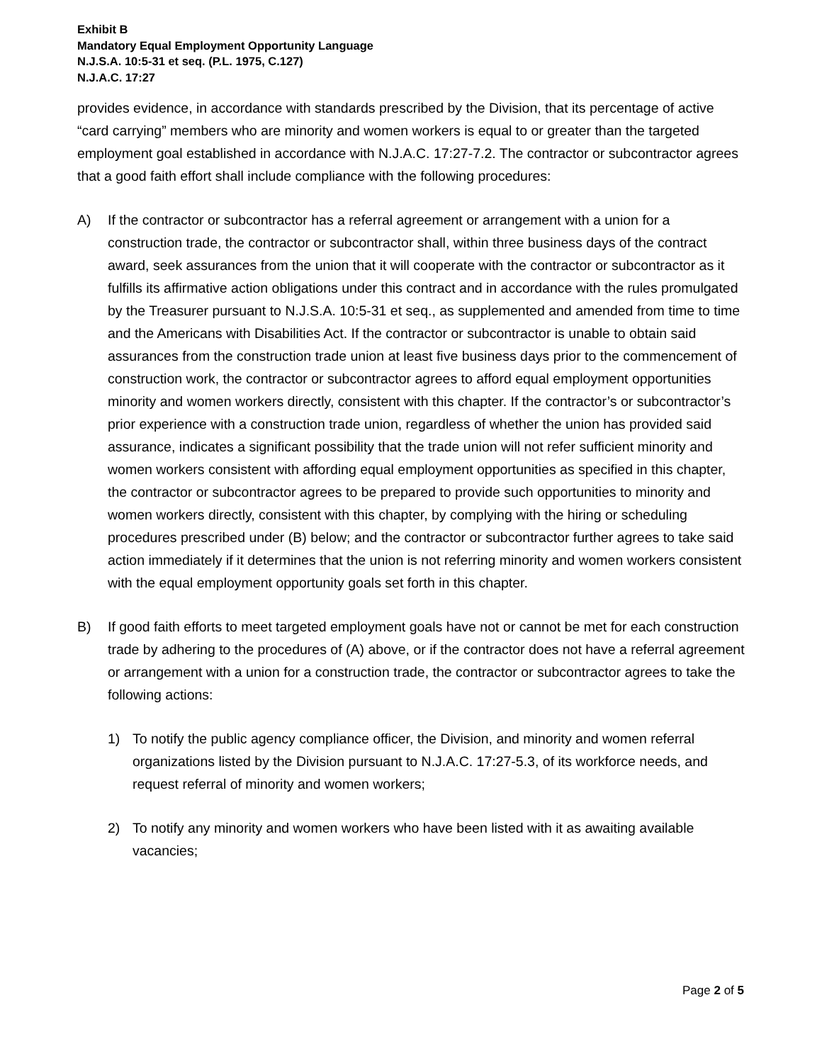Exhibit B
Mandatory Equal Employment Opportunity Language
N.J.S.A. 10:5-31 et seq. (P.L. 1975, C.127)
N.J.A.C. 17:27
provides evidence, in accordance with standards prescribed by the Division, that its percentage of active “card carrying” members who are minority and women workers is equal to or greater than the targeted employment goal established in accordance with N.J.A.C. 17:27-7.2. The contractor or subcontractor agrees that a good faith effort shall include compliance with the following procedures:
A) If the contractor or subcontractor has a referral agreement or arrangement with a union for a construction trade, the contractor or subcontractor shall, within three business days of the contract award, seek assurances from the union that it will cooperate with the contractor or subcontractor as it fulfills its affirmative action obligations under this contract and in accordance with the rules promulgated by the Treasurer pursuant to N.J.S.A. 10:5-31 et seq., as supplemented and amended from time to time and the Americans with Disabilities Act. If the contractor or subcontractor is unable to obtain said assurances from the construction trade union at least five business days prior to the commencement of construction work, the contractor or subcontractor agrees to afford equal employment opportunities minority and women workers directly, consistent with this chapter. If the contractor’s or subcontractor’s prior experience with a construction trade union, regardless of whether the union has provided said assurance, indicates a significant possibility that the trade union will not refer sufficient minority and women workers consistent with affording equal employment opportunities as specified in this chapter, the contractor or subcontractor agrees to be prepared to provide such opportunities to minority and women workers directly, consistent with this chapter, by complying with the hiring or scheduling procedures prescribed under (B) below; and the contractor or subcontractor further agrees to take said action immediately if it determines that the union is not referring minority and women workers consistent with the equal employment opportunity goals set forth in this chapter.
B) If good faith efforts to meet targeted employment goals have not or cannot be met for each construction trade by adhering to the procedures of (A) above, or if the contractor does not have a referral agreement or arrangement with a union for a construction trade, the contractor or subcontractor agrees to take the following actions:
1) To notify the public agency compliance officer, the Division, and minority and women referral organizations listed by the Division pursuant to N.J.A.C. 17:27-5.3, of its workforce needs, and request referral of minority and women workers;
2) To notify any minority and women workers who have been listed with it as awaiting available vacancies;
Page 2 of 5